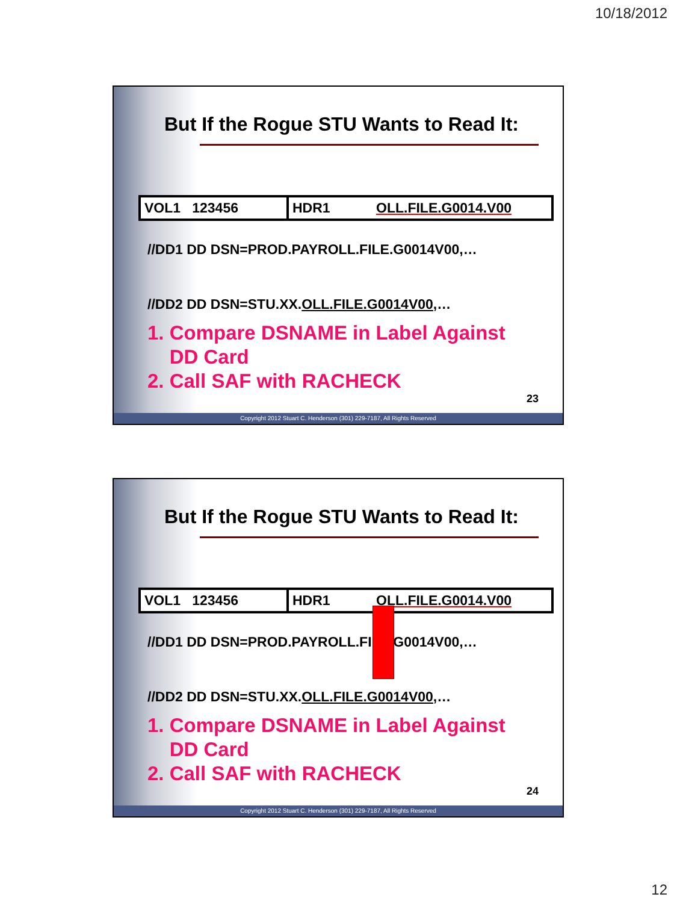10/18/2012
But If the Rogue STU Wants to Read It:
| VOL1 123456 | HDR1 OLL.FILE.G0014.V00 |
//DD1 DD DSN=PROD.PAYROLL.FILE.G0014V00,…
//DD2 DD DSN=STU.XX.OLL.FILE.G0014V00,…
1. Compare DSNAME in Label Against
DD Card
2. Call SAF with RACHECK
23
Copyright 2012 Stuart C. Henderson (301) 229-7187, All Rights Reserved
But If the Rogue STU Wants to Read It:
| VOL1 123456 | HDR1 OLL.FILE.G0014.V00 |
//DD1 DD DSN=PROD.PAYROLL.FILE.G0014V00,…
//DD2 DD DSN=STU.XX.OLL.FILE.G0014V00,…
1. Compare DSNAME in Label Against
DD Card
2. Call SAF with RACHECK
24
Copyright 2012 Stuart C. Henderson (301) 229-7187, All Rights Reserved
12